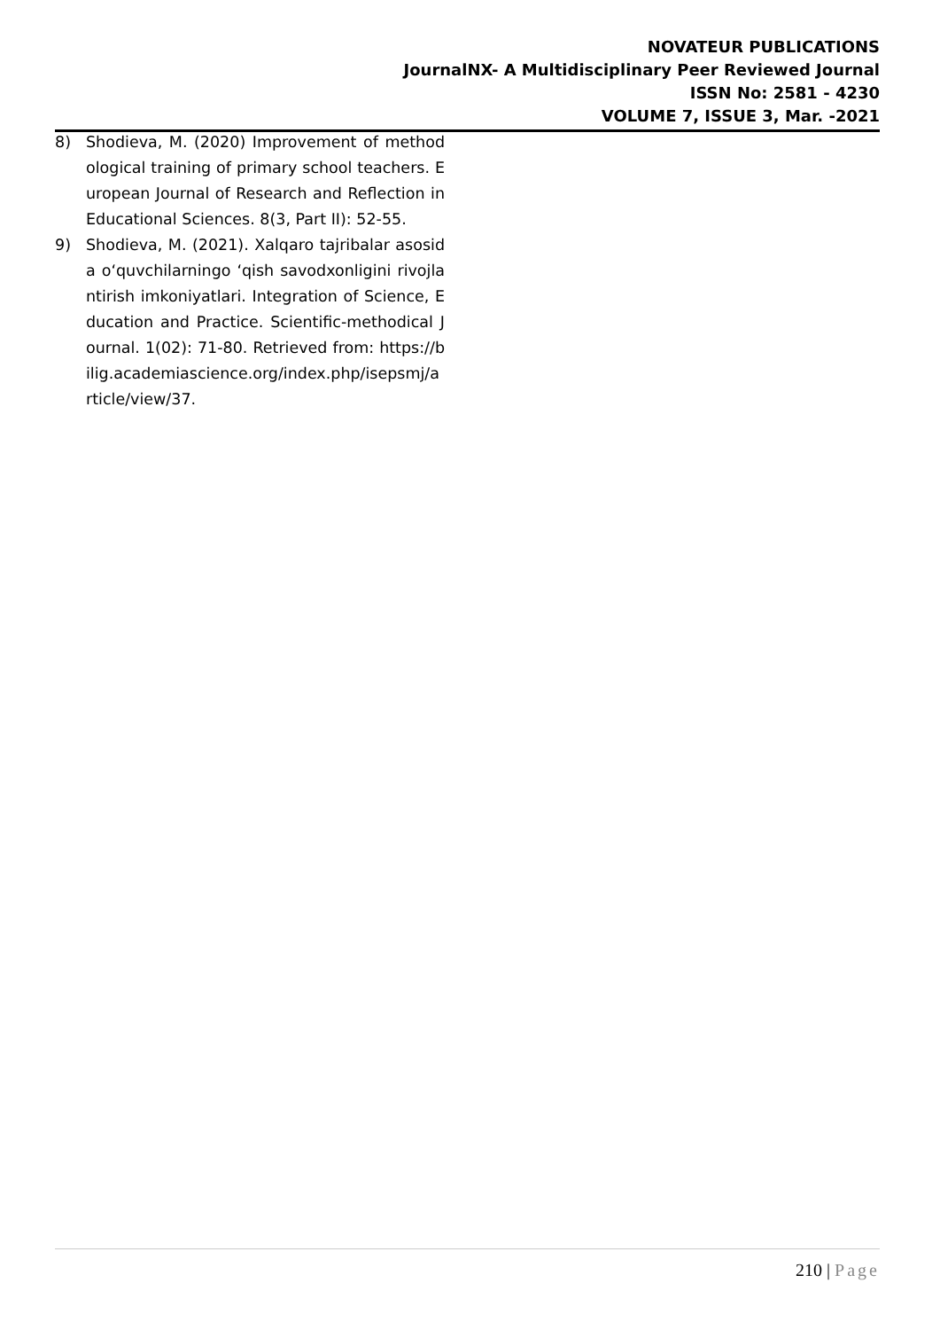NOVATEUR PUBLICATIONS
JournalNX- A Multidisciplinary Peer Reviewed Journal
ISSN No: 2581 - 4230
VOLUME 7, ISSUE 3, Mar. -2021
8) Shodieva, M. (2020) Improvement of methodological training of primary school teachers. European Journal of Research and Reflection in Educational Sciences. 8(3, Part II): 52-55.
9) Shodieva, M. (2021). Xalqaro tajribalar asosida o‘quvchilarningo ‘qish savodxonligini rivojlantirish imkoniyatlari. Integration of Science, Education and Practice. Scientific-methodical Journal. 1(02): 71-80. Retrieved from: https://bilig.academiascience.org/index.php/isepsmj/article/view/37.
210 | Page